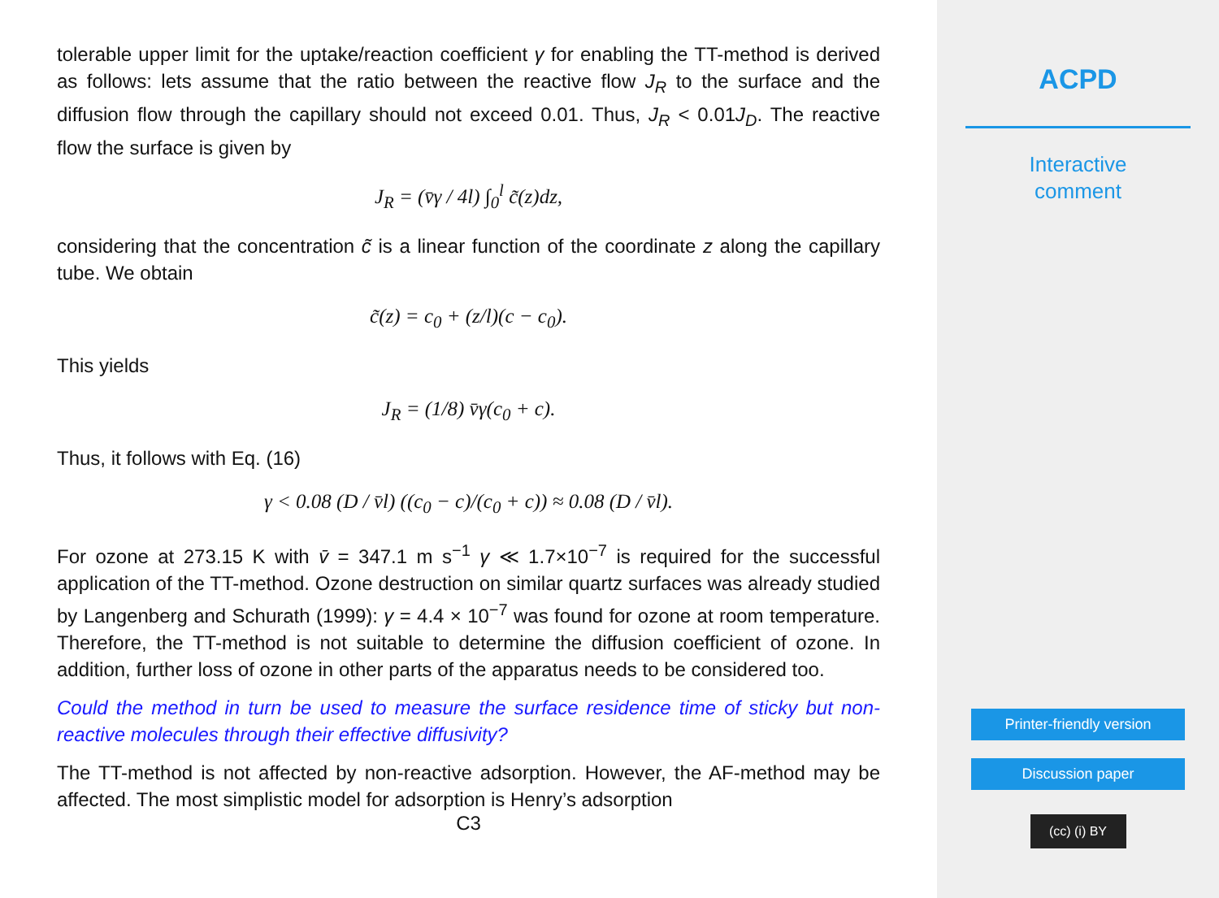tolerable upper limit for the uptake/reaction coefficient γ for enabling the TT-method is derived as follows: lets assume that the ratio between the reactive flow J<sub>R</sub> to the surface and the diffusion flow through the capillary should not exceed 0.01. Thus, J<sub>R</sub> < 0.01J<sub>D</sub>. The reactive flow the surface is given by
J<sub>R</sub> = (v̄γ / 4l) ∫<sub>0</sub><sup>l</sup> c̃(z)dz,
considering that the concentration c̃ is a linear function of the coordinate z along the capillary tube. We obtain
c̃(z) = c<sub>0</sub> + (z/l)(c − c<sub>0</sub>).
This yields
J<sub>R</sub> = (1/8) v̄γ(c<sub>0</sub> + c).
Thus, it follows with Eq. (16)
γ < 0.08 (D / v̄l) ((c<sub>0</sub> − c)/(c<sub>0</sub> + c)) ≈ 0.08 (D / v̄l).
For ozone at 273.15 K with v̄ = 347.1 m s<sup>−1</sup> γ ≪ 1.7×10<sup>−7</sup> is required for the successful application of the TT-method. Ozone destruction on similar quartz surfaces was already studied by Langenberg and Schurath (1999): γ = 4.4 × 10<sup>−7</sup> was found for ozone at room temperature. Therefore, the TT-method is not suitable to determine the diffusion coefficient of ozone. In addition, further loss of ozone in other parts of the apparatus needs to be considered too.
Could the method in turn be used to measure the surface residence time of sticky but non-reactive molecules through their effective diffusivity?
The TT-method is not affected by non-reactive adsorption. However, the AF-method may be affected. The most simplistic model for adsorption is Henry’s adsorption
C3
ACPD
Interactive
comment
Printer-friendly version
Discussion paper
(cc) (i) BY